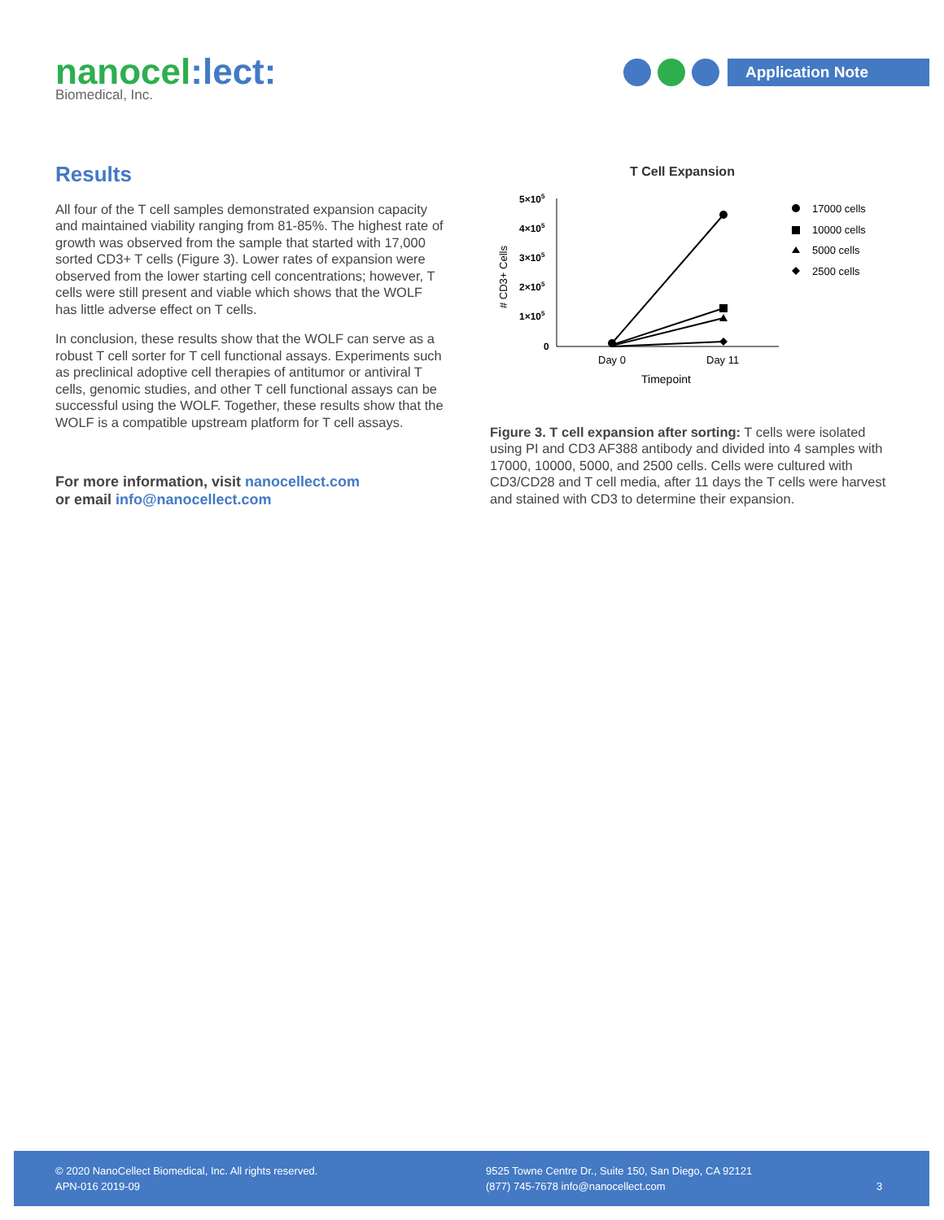nanocel:lect:
Biomedical, Inc.
Application Note
Results
All four of the T cell samples demonstrated expansion capacity and maintained viability ranging from 81-85%. The highest rate of growth was observed from the sample that started with 17,000 sorted CD3+ T cells (Figure 3). Lower rates of expansion were observed from the lower starting cell concentrations; however, T cells were still present and viable which shows that the WOLF has little adverse effect on T cells.
In conclusion, these results show that the WOLF can serve as a robust T cell sorter for T cell functional assays. Experiments such as preclinical adoptive cell therapies of antitumor or antiviral T cells, genomic studies, and other T cell functional assays can be successful using the WOLF. Together, these results show that the WOLF is a compatible upstream platform for T cell assays.
For more information, visit nanocellect.com
or email info@nanocellect.com
T Cell Expansion
5×105
4×105
3×105
2×105
1×105
0
# CD3+ Cells
Day 0
Day 11
Timepoint
17000 cells
10000 cells
5000 cells
2500 cells
Figure 3. T cell expansion after sorting: T cells were isolated using PI and CD3 AF388 antibody and divided into 4 samples with 17000, 10000, 5000, and 2500 cells. Cells were cultured with CD3/CD28 and T cell media, after 11 days the T cells were harvest and stained with CD3 to determine their expansion.
© 2020 NanoCellect Biomedical, Inc. All rights reserved.
APN-016 2019-09
9525 Towne Centre Dr., Suite 150, San Diego, CA 92121
(877) 745-7678 info@nanocellect.com
3